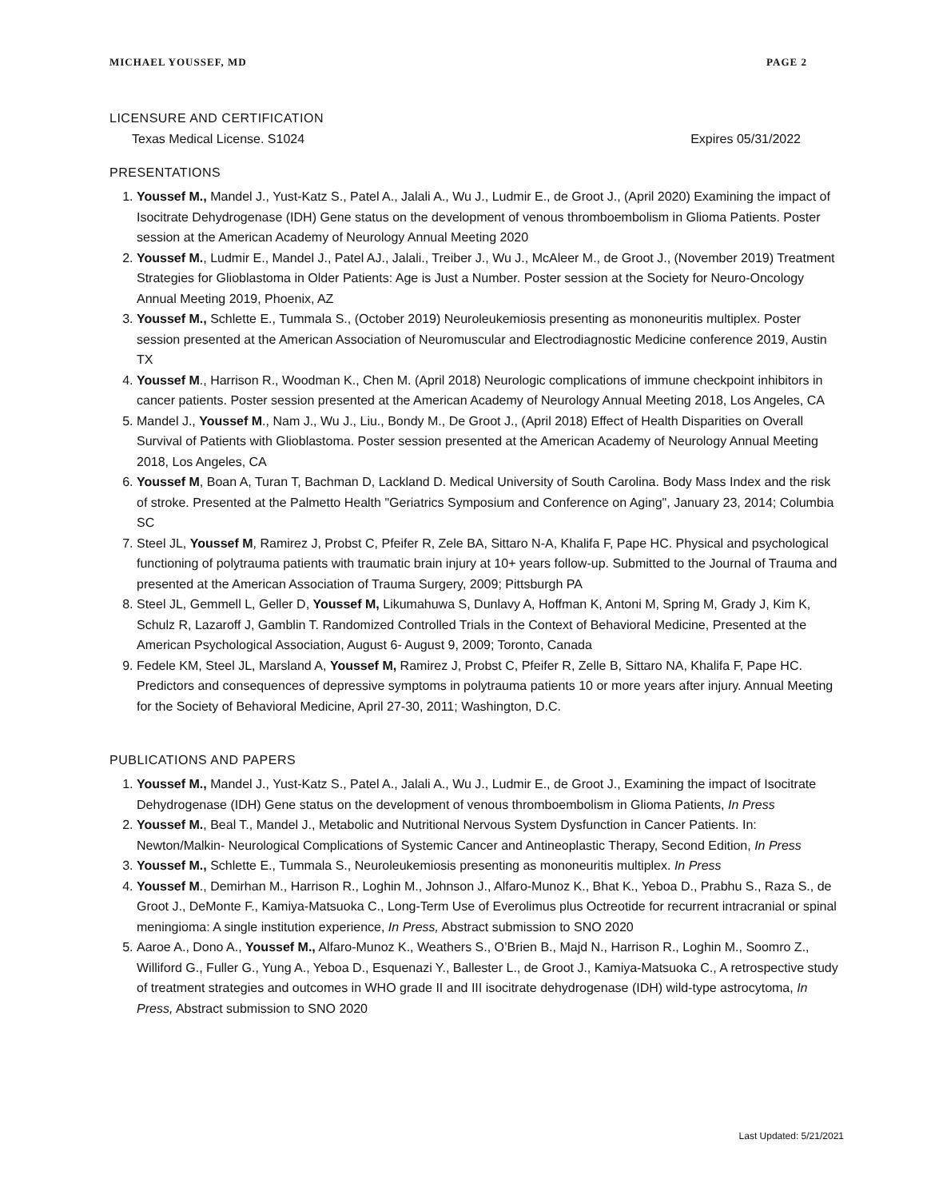MICHAEL YOUSSEF, MD PAGE 2
LICENSURE AND CERTIFICATION
Texas Medical License. S1024 Expires 05/31/2022
PRESENTATIONS
1. Youssef M., Mandel J., Yust-Katz S., Patel A., Jalali A., Wu J., Ludmir E., de Groot J., (April 2020) Examining the impact of Isocitrate Dehydrogenase (IDH) Gene status on the development of venous thromboembolism in Glioma Patients. Poster session at the American Academy of Neurology Annual Meeting 2020
2. Youssef M., Ludmir E., Mandel J., Patel AJ., Jalali., Treiber J., Wu J., McAleer M., de Groot J., (November 2019) Treatment Strategies for Glioblastoma in Older Patients: Age is Just a Number. Poster session at the Society for Neuro-Oncology Annual Meeting 2019, Phoenix, AZ
3. Youssef M., Schlette E., Tummala S., (October 2019) Neuroleukemiosis presenting as mononeuritis multiplex. Poster session presented at the American Association of Neuromuscular and Electrodiagnostic Medicine conference 2019, Austin TX
4. Youssef M., Harrison R., Woodman K., Chen M. (April 2018) Neurologic complications of immune checkpoint inhibitors in cancer patients. Poster session presented at the American Academy of Neurology Annual Meeting 2018, Los Angeles, CA
5. Mandel J., Youssef M., Nam J., Wu J., Liu., Bondy M., De Groot J., (April 2018) Effect of Health Disparities on Overall Survival of Patients with Glioblastoma. Poster session presented at the American Academy of Neurology Annual Meeting 2018, Los Angeles, CA
6. Youssef M, Boan A, Turan T, Bachman D, Lackland D. Medical University of South Carolina. Body Mass Index and the risk of stroke. Presented at the Palmetto Health "Geriatrics Symposium and Conference on Aging", January 23, 2014; Columbia SC
7. Steel JL, Youssef M, Ramirez J, Probst C, Pfeifer R, Zele BA, Sittaro N-A, Khalifa F, Pape HC. Physical and psychological functioning of polytrauma patients with traumatic brain injury at 10+ years follow-up. Submitted to the Journal of Trauma and presented at the American Association of Trauma Surgery, 2009; Pittsburgh PA
8. Steel JL, Gemmell L, Geller D, Youssef M, Likumahuwa S, Dunlavy A, Hoffman K, Antoni M, Spring M, Grady J, Kim K, Schulz R, Lazaroff J, Gamblin T. Randomized Controlled Trials in the Context of Behavioral Medicine, Presented at the American Psychological Association, August 6- August 9, 2009; Toronto, Canada
9. Fedele KM, Steel JL, Marsland A, Youssef M, Ramirez J, Probst C, Pfeifer R, Zelle B, Sittaro NA, Khalifa F, Pape HC. Predictors and consequences of depressive symptoms in polytrauma patients 10 or more years after injury. Annual Meeting for the Society of Behavioral Medicine, April 27-30, 2011; Washington, D.C.
PUBLICATIONS AND PAPERS
1. Youssef M., Mandel J., Yust-Katz S., Patel A., Jalali A., Wu J., Ludmir E., de Groot J., Examining the impact of Isocitrate Dehydrogenase (IDH) Gene status on the development of venous thromboembolism in Glioma Patients, In Press
2. Youssef M., Beal T., Mandel J., Metabolic and Nutritional Nervous System Dysfunction in Cancer Patients. In: Newton/Malkin- Neurological Complications of Systemic Cancer and Antineoplastic Therapy, Second Edition, In Press
3. Youssef M., Schlette E., Tummala S., Neuroleukemiosis presenting as mononeuritis multiplex. In Press
4. Youssef M., Demirhan M., Harrison R., Loghin M., Johnson J., Alfaro-Munoz K., Bhat K., Yeboa D., Prabhu S., Raza S., de Groot J., DeMonte F., Kamiya-Matsuoka C., Long-Term Use of Everolimus plus Octreotide for recurrent intracranial or spinal meningioma: A single institution experience, In Press, Abstract submission to SNO 2020
5. Aaroe A., Dono A., Youssef M., Alfaro-Munoz K., Weathers S., O’Brien B., Majd N., Harrison R., Loghin M., Soomro Z., Williford G., Fuller G., Yung A., Yeboa D., Esquenazi Y., Ballester L., de Groot J., Kamiya-Matsuoka C., A retrospective study of treatment strategies and outcomes in WHO grade II and III isocitrate dehydrogenase (IDH) wild-type astrocytoma, In Press, Abstract submission to SNO 2020
Last Updated: 5/21/2021